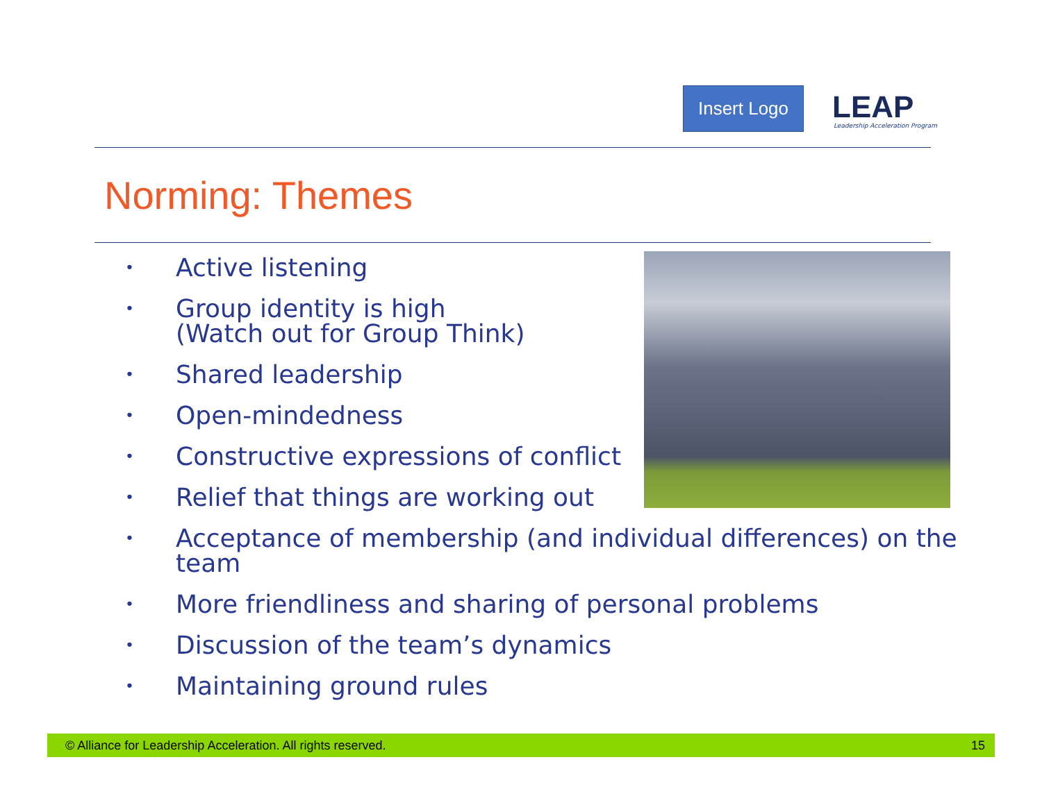Insert Logo
LEAP
Leadership Acceleration Program
Norming: Themes
• Active listening
• Group identity is high
(Watch out for Group Think)
• Shared leadership
• Open-mindedness
• Constructive expressions of conflict
• Relief that things are working out
• Acceptance of membership (and individual differences) on the
team
• More friendliness and sharing of personal problems
• Discussion of the team’s dynamics
• Maintaining ground rules
© Alliance for Leadership Acceleration. All rights reserved. 15